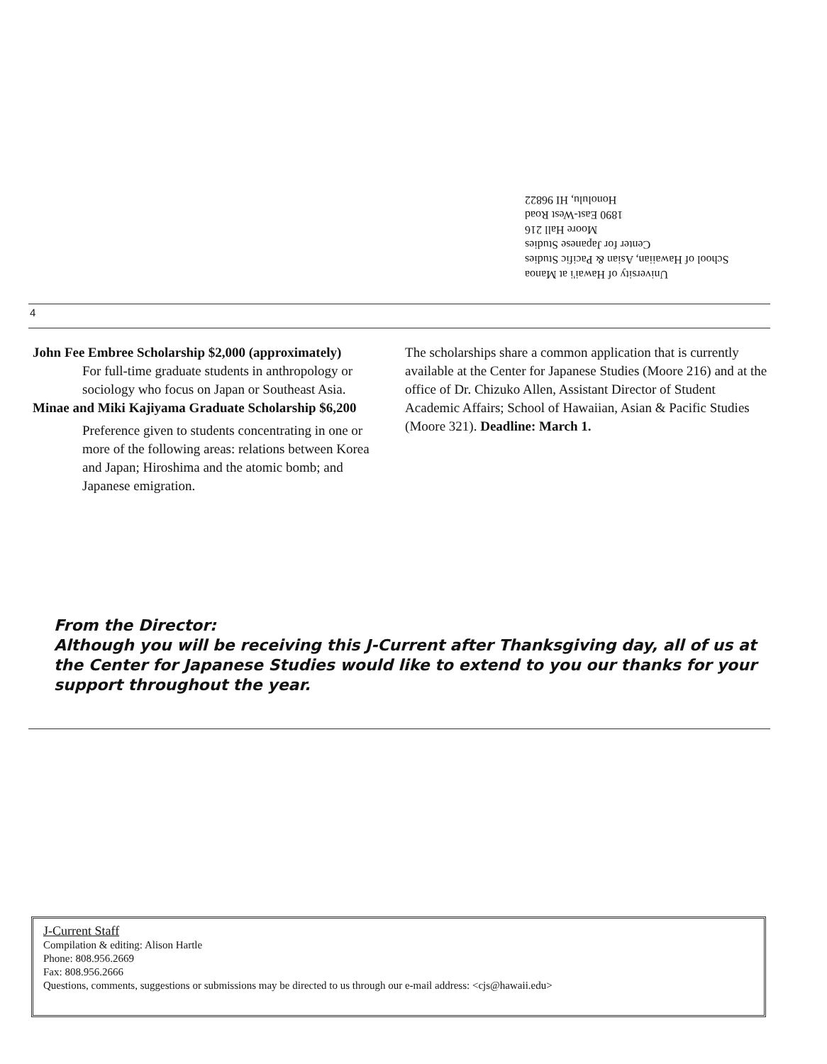University of Hawai'i at Manoa
School of Hawaiian, Asian & Pacific Studies
Center for Japanese Studies
Moore Hall 216
1890 East-West Road
Honolulu, HI 96822
4
John Fee Embree Scholarship $2,000 (approximately)
For full-time graduate students in anthropology or sociology who focus on Japan or Southeast Asia.
Minae and Miki Kajiyama Graduate Scholarship $6,200
Preference given to students concentrating in one or more of the following areas: relations between Korea and Japan; Hiroshima and the atomic bomb; and Japanese emigration.
The scholarships share a common application that is currently available at the Center for Japanese Studies (Moore 216) and at the office of Dr. Chizuko Allen, Assistant Director of Student Academic Affairs; School of Hawaiian, Asian & Pacific Studies (Moore 321). Deadline: March 1.
From the Director:
Although you will be receiving this J-Current after Thanksgiving day, all of us at the Center for Japanese Studies would like to extend to you our thanks for your support throughout the year.
J-Current Staff
Compilation & editing: Alison Hartle
Phone: 808.956.2669
Fax: 808.956.2666
Questions, comments, suggestions or submissions may be directed to us through our e-mail address: <cjs@hawaii.edu>